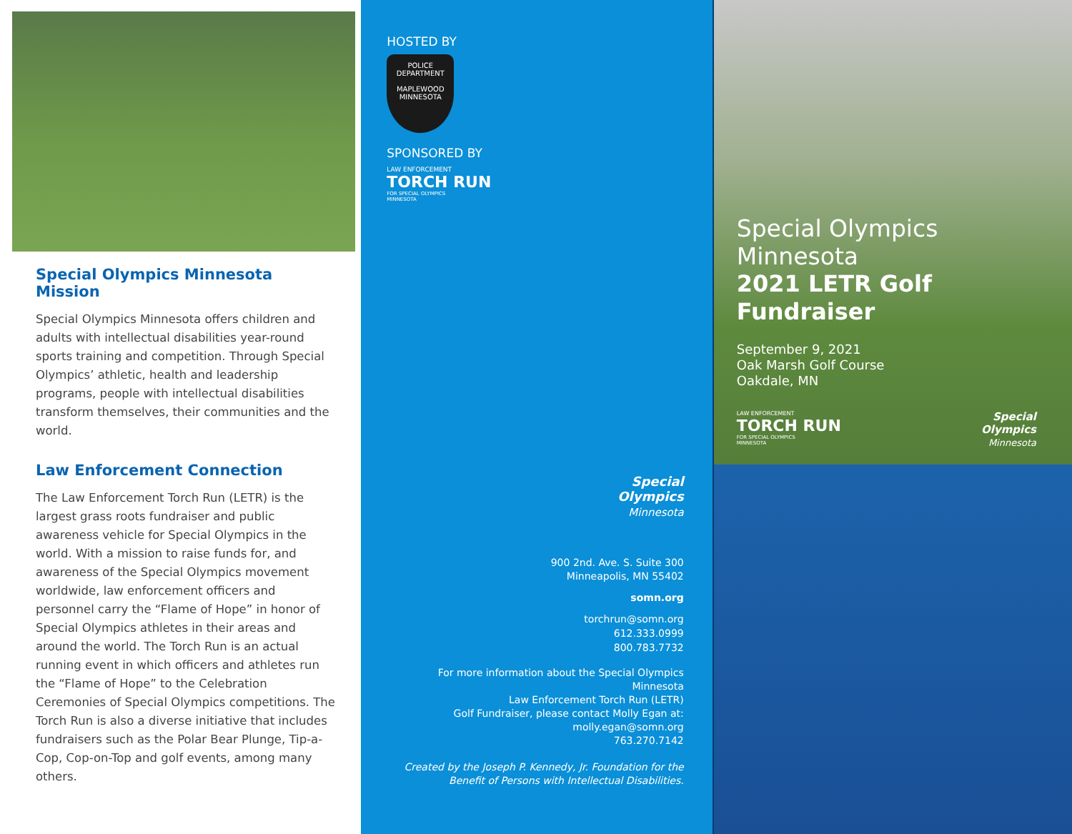Special Olympics Minnesota Mission
Special Olympics Minnesota offers children and adults with intellectual disabilities year-round sports training and competition. Through Special Olympics’ athletic, health and leadership programs, people with intellectual disabilities transform themselves, their communities and the world.
Law Enforcement Connection
The Law Enforcement Torch Run (LETR) is the largest grass roots fundraiser and public awareness vehicle for Special Olympics in the world. With a mission to raise funds for, and awareness of the Special Olympics movement worldwide, law enforcement officers and personnel carry the “Flame of Hope” in honor of Special Olympics athletes in their areas and around the world. The Torch Run is an actual running event in which officers and athletes run the “Flame of Hope” to the Celebration Ceremonies of Special Olympics competitions. The Torch Run is also a diverse initiative that includes fundraisers such as the Polar Bear Plunge, Tip-a-Cop, Cop-on-Top and golf events, among many others.
HOSTED BY
POLICE
DEPARTMENT
MAPLEWOOD MINNESOTA
SPONSORED BY
LAW ENFORCEMENT
TORCH RUN
FOR SPECIAL OLYMPICS
MINNESOTA
Special
Olympics
Minnesota
900 2nd. Ave. S. Suite 300
Minneapolis, MN 55402
somn.org
torchrun@somn.org
612.333.0999
800.783.7732
For more information about the Special Olympics Minnesota
Law Enforcement Torch Run (LETR)
Golf Fundraiser, please contact Molly Egan at:
molly.egan@somn.org
763.270.7142
Created by the Joseph P. Kennedy, Jr. Foundation for the
Benefit of Persons with Intellectual Disabilities.
Special Olympics
Minnesota
2021 LETR Golf
Fundraiser
September 9, 2021
Oak Marsh Golf Course
Oakdale, MN
LAW ENFORCEMENT
TORCH RUN
FOR SPECIAL OLYMPICS
MINNESOTA
Special
Olympics
Minnesota